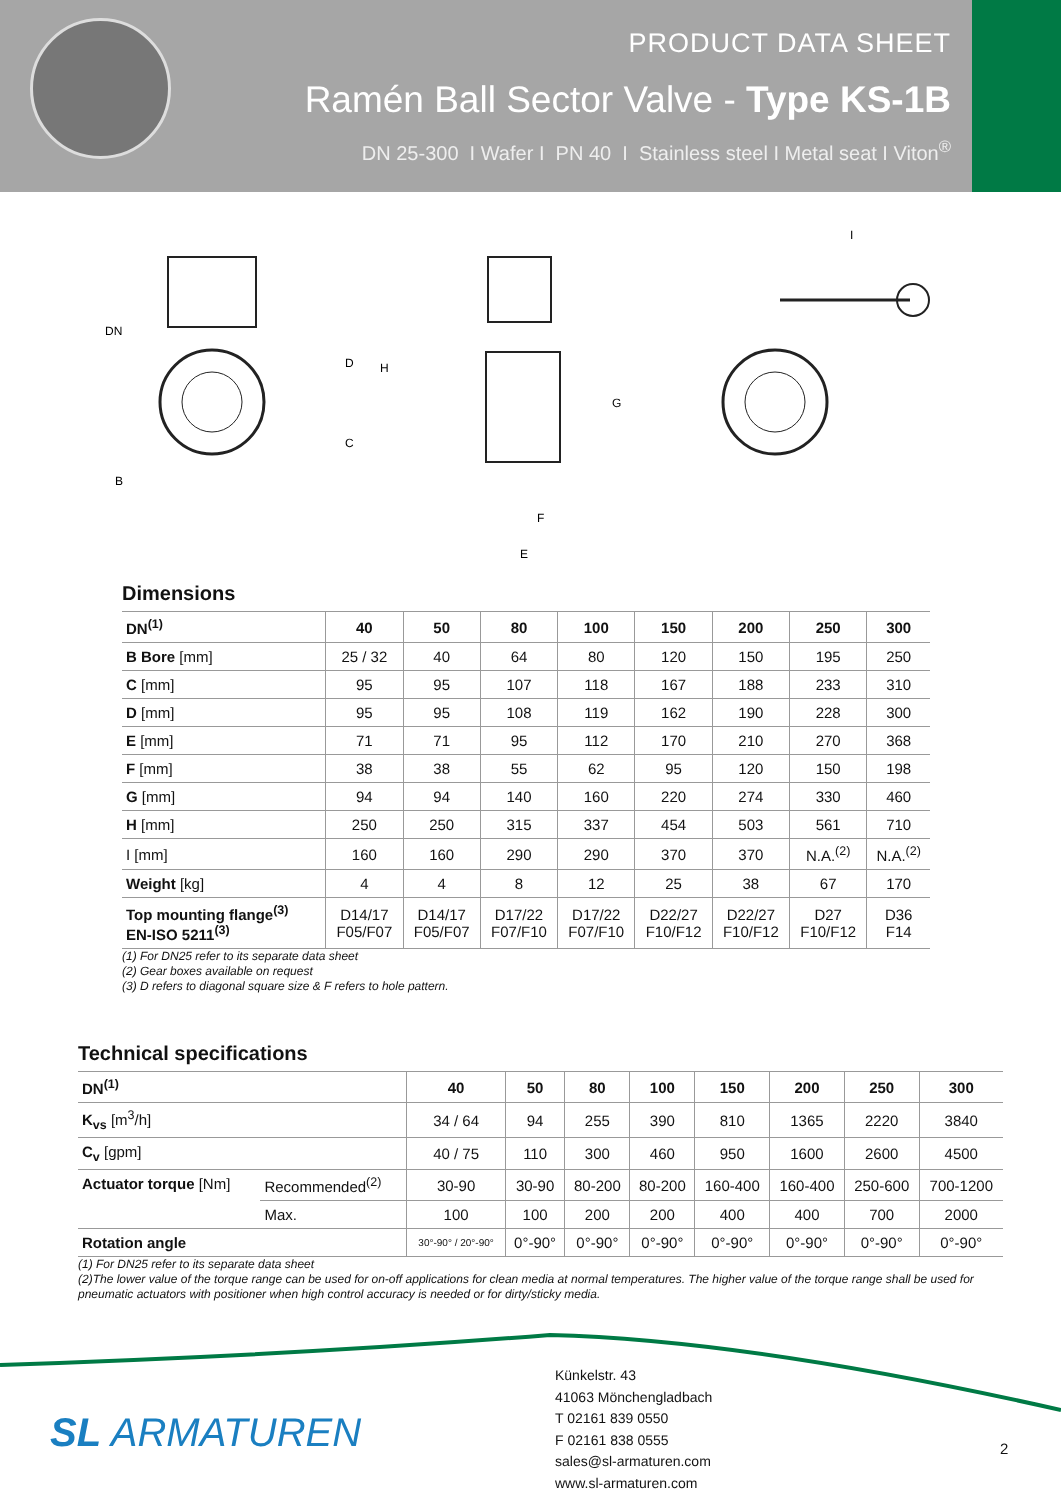PRODUCT DATA SHEET
Ramén Ball Sector Valve - Type KS-1B
DN 25-300 I Wafer I PN 40 I Stainless steel I Metal seat I Viton<sup>®</sup>
DN
B
D
H
C
G
F
E
I
Dimensions
| DN<sup>(1)</sup> | 40 | 50 | 80 | 100 | 150 | 200 | 250 | 300 |
| --- | --- | --- | --- | --- | --- | --- | --- | --- |
| B Bore [mm] | 25 / 32 | 40 | 64 | 80 | 120 | 150 | 195 | 250 |
| C [mm] | 95 | 95 | 107 | 118 | 167 | 188 | 233 | 310 |
| D [mm] | 95 | 95 | 108 | 119 | 162 | 190 | 228 | 300 |
| E [mm] | 71 | 71 | 95 | 112 | 170 | 210 | 270 | 368 |
| F [mm] | 38 | 38 | 55 | 62 | 95 | 120 | 150 | 198 |
| G [mm] | 94 | 94 | 140 | 160 | 220 | 274 | 330 | 460 |
| H [mm] | 250 | 250 | 315 | 337 | 454 | 503 | 561 | 710 |
| I [mm] | 160 | 160 | 290 | 290 | 370 | 370 | N.A.<sup>(2)</sup> | N.A.<sup>(2)</sup> |
| Weight [kg] | 4 | 4 | 8 | 12 | 25 | 38 | 67 | 170 |
| Top mounting flange<sup>(3)</sup> EN-ISO 5211<sup>(3)</sup> | D14/17 F05/F07 | D14/17 F05/F07 | D17/22 F07/F10 | D17/22 F07/F10 | D22/27 F10/F12 | D22/27 F10/F12 | D27 F10/F12 | D36 F14 |
(1) For DN25 refer to its separate data sheet
(2) Gear boxes available on request
(3) D refers to diagonal square size & F refers to hole pattern.
Technical specifications
| DN<sup>(1)</sup> | | 40 | 50 | 80 | 100 | 150 | 200 | 250 | 300 |
| --- | --- | --- | --- | --- | --- | --- | --- | --- | --- |
| K<sub>vs</sub> [m<sup>3</sup>/h] | | 34 / 64 | 94 | 255 | 390 | 810 | 1365 | 2220 | 3840 |
| C<sub>v</sub> [gpm] | | 40 / 75 | 110 | 300 | 460 | 950 | 1600 | 2600 | 4500 |
| Actuator torque [Nm] | Recommended<sup>(2)</sup> | 30-90 | 30-90 | 80-200 | 80-200 | 160-400 | 160-400 | 250-600 | 700-1200 |
| | Max. | 100 | 100 | 200 | 200 | 400 | 400 | 700 | 2000 |
| Rotation angle | | 30°-90° / 20°-90° | 0°-90° | 0°-90° | 0°-90° | 0°-90° | 0°-90° | 0°-90° | 0°-90° |
(1) For DN25 refer to its separate data sheet
(2)The lower value of the torque range can be used for on-off applications for clean media at normal temperatures. The higher value of the torque range shall be used for pneumatic actuators with positioner when high control accuracy is needed or for dirty/sticky media.
SL ARMATUREN
Künkelstr. 43
41063 Mönchengladbach
T 02161 839 0550
F 02161 838 0555
sales@sl-armaturen.com
www.sl-armaturen.com
2